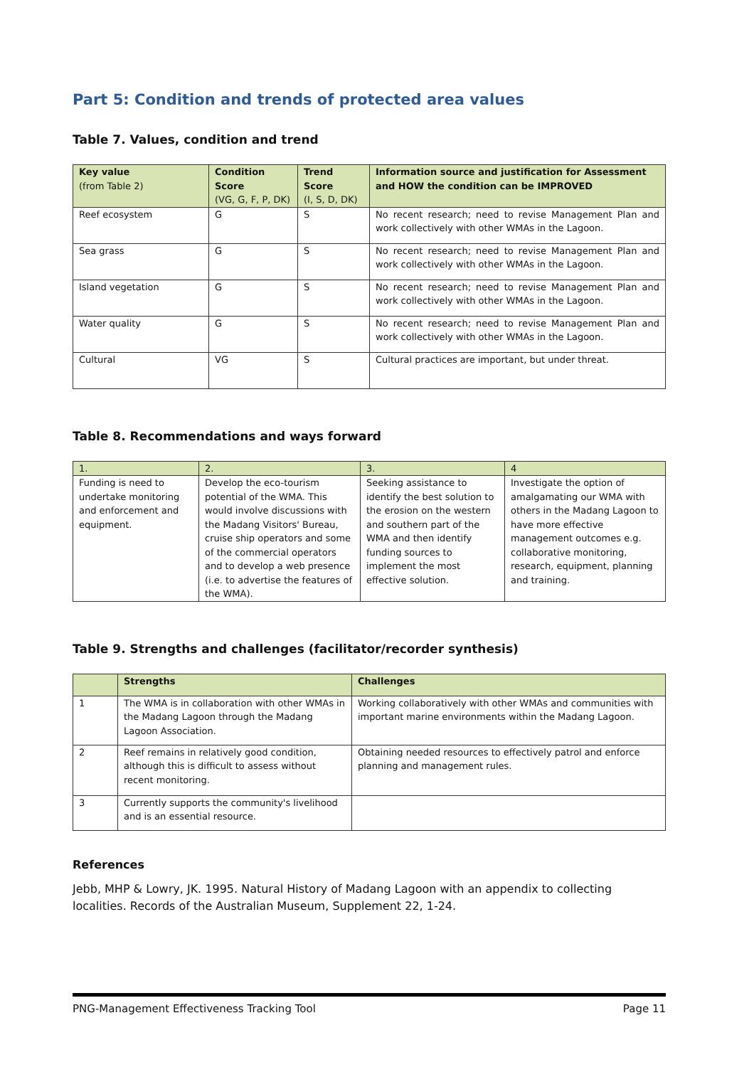Part 5: Condition and trends of protected area values
Table 7. Values, condition and trend
| Key value (from Table 2) | Condition Score (VG, G, F, P, DK) | Trend Score (I, S, D, DK) | Information source and justification for Assessment and HOW the condition can be IMPROVED |
| --- | --- | --- | --- |
| Reef ecosystem | G | S | No recent research; need to revise Management Plan and work collectively with other WMAs in the Lagoon. |
| Sea grass | G | S | No recent research; need to revise Management Plan and work collectively with other WMAs in the Lagoon. |
| Island vegetation | G | S | No recent research; need to revise Management Plan and work collectively with other WMAs in the Lagoon. |
| Water quality | G | S | No recent research; need to revise Management Plan and work collectively with other WMAs in the Lagoon. |
| Cultural | VG | S | Cultural practices are important, but under threat. |
Table 8. Recommendations and ways forward
| 1. | 2. | 3. | 4 |
| --- | --- | --- | --- |
| Funding is need to undertake monitoring and enforcement and equipment. | Develop the eco-tourism potential of the WMA. This would involve discussions with the Madang Visitors' Bureau, cruise ship operators and some of the commercial operators and to develop a web presence (i.e. to advertise the features of the WMA). | Seeking assistance to identify the best solution to the erosion on the western and southern part of the WMA and then identify funding sources to implement the most effective solution. | Investigate the option of amalgamating our WMA with others in the Madang Lagoon to have more effective management outcomes e.g. collaborative monitoring, research, equipment, planning and training. |
Table 9. Strengths and challenges (facilitator/recorder synthesis)
| | Strengths | Challenges |
| --- | --- | --- |
| 1 | The WMA is in collaboration with other WMAs in the Madang Lagoon through the Madang Lagoon Association. | Working collaboratively with other WMAs and communities with important marine environments within the Madang Lagoon. |
| 2 | Reef remains in relatively good condition, although this is difficult to assess without recent monitoring. | Obtaining needed resources to effectively patrol and enforce planning and management rules. |
| 3 | Currently supports the community's livelihood and is an essential resource. | |
References
Jebb, MHP & Lowry, JK. 1995. Natural History of Madang Lagoon with an appendix to collecting localities. Records of the Australian Museum, Supplement 22, 1-24.
PNG-Management Effectiveness Tracking Tool Page 11